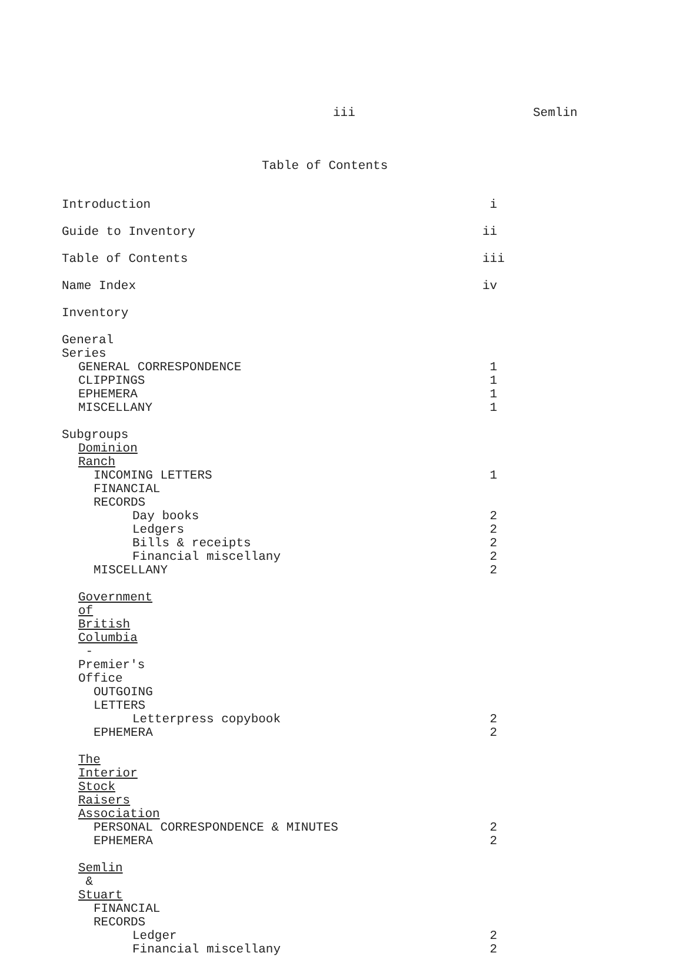iii Semlin
Table of Contents
Introduction i
Guide to Inventory ii
Table of Contents iii
Name Index iv
Inventory
General Series
GENERAL CORRESPONDENCE 1
CLIPPINGS 1
EPHEMERA 1
MISCELLANY 1
Subgroups
Dominion Ranch
INCOMING LETTERS 1
FINANCIAL RECORDS
Day books 2
Ledgers 2
Bills & receipts 2
Financial miscellany 2
MISCELLANY 2
Government of British Columbia - Premier's Office
OUTGOING LETTERS
Letterpress copybook 2
EPHEMERA 2
The Interior Stock Raisers Association
PERSONAL CORRESPONDENCE & MINUTES 2
EPHEMERA 2
Semlin & Stuart
FINANCIAL RECORDS
Ledger 2
Financial miscellany 2